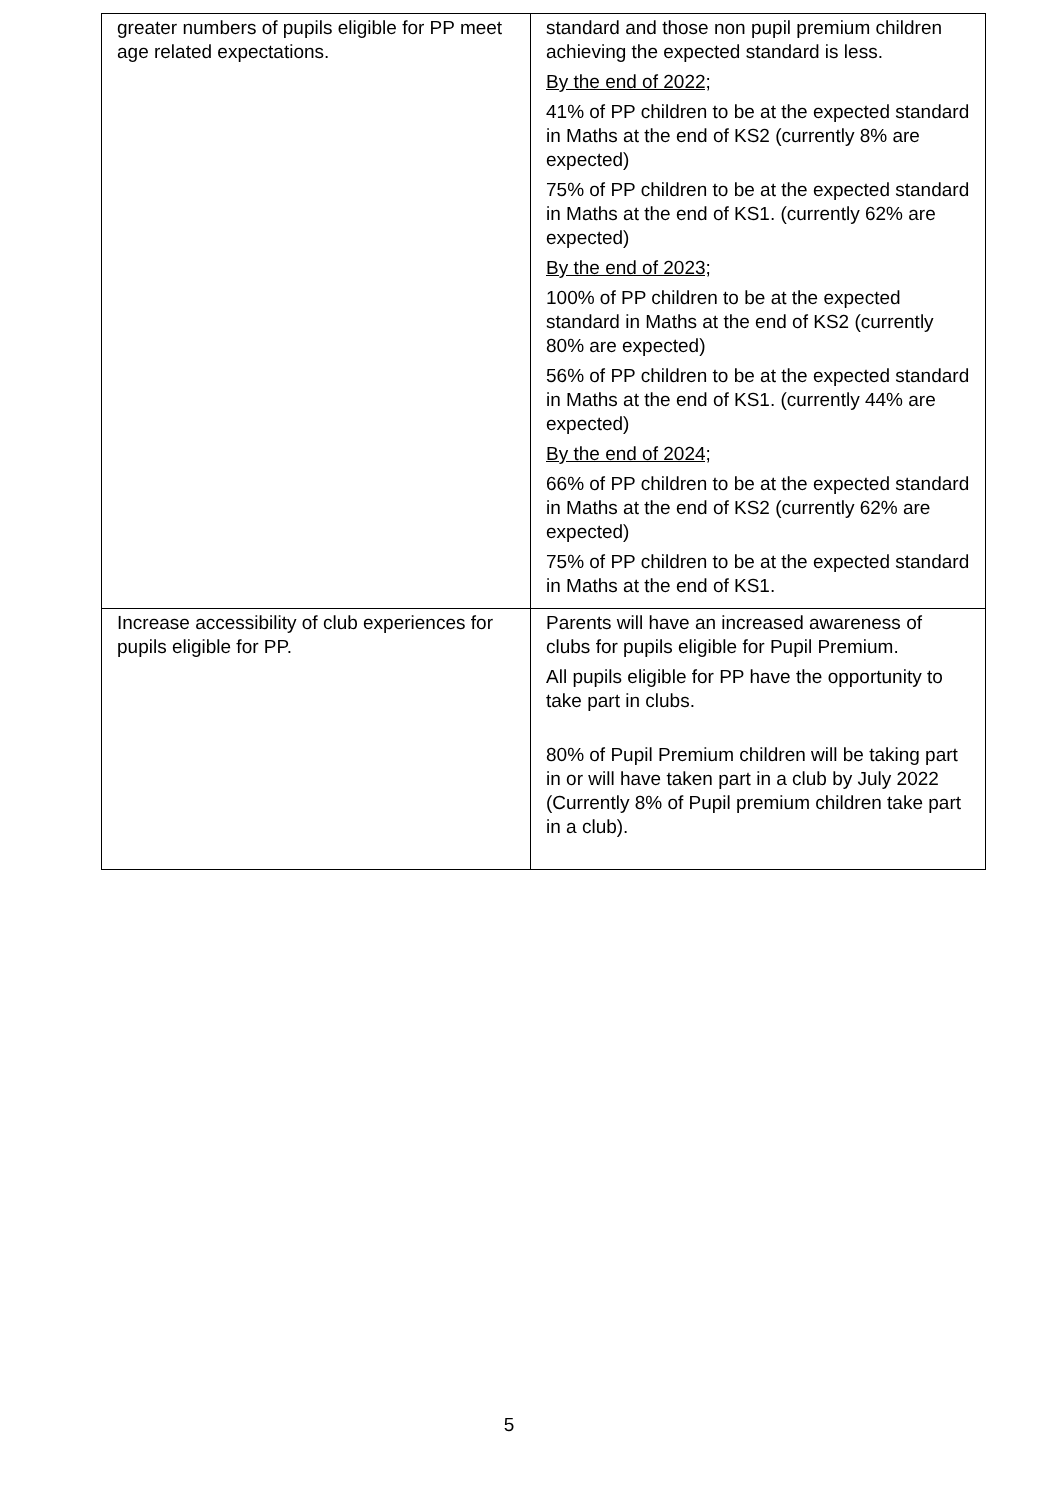| greater numbers of pupils eligible for PP meet age related expectations. | standard and those non pupil premium children achieving the expected standard is less. By the end of 2022; 41% of PP children to be at the expected standard in Maths at the end of KS2 (currently 8% are expected) 75% of PP children to be at the expected standard in Maths at the end of KS1. (currently 62% are expected) By the end of 2023; 100% of PP children to be at the expected standard in Maths at the end of KS2 (currently 80% are expected) 56% of PP children to be at the expected standard in Maths at the end of KS1. (currently 44% are expected) By the end of 2024; 66% of PP children to be at the expected standard in Maths at the end of KS2 (currently 62% are expected) 75% of PP children to be at the expected standard in Maths at the end of KS1. |
| Increase accessibility of club experiences for pupils eligible for PP. | Parents will have an increased awareness of clubs for pupils eligible for Pupil Premium. All pupils eligible for PP have the opportunity to take part in clubs. 80% of Pupil Premium children will be taking part in or will have taken part in a club by July 2022 (Currently 8% of Pupil premium children take part in a club). |
5